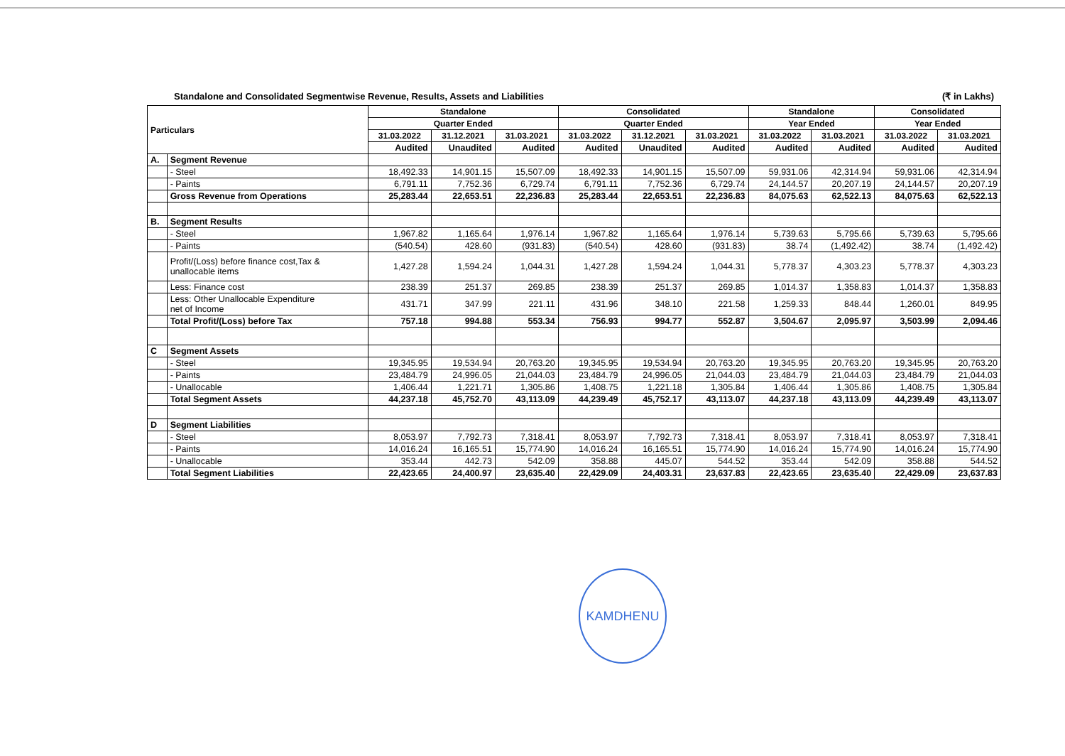Standalone and Consolidated Segmentwise Revenue, Results, Assets and Liabilities (₹ in Lakhs)
| Particulars | | Standalone | | | Consolidated | | | Standalone | | Consolidated | |
| --- | --- | --- | --- | --- | --- | --- | --- | --- | --- | --- | --- |
| | | Quarter Ended | | | Quarter Ended | | | Year Ended | | Year Ended | |
| | | 31.03.2022 | 31.12.2021 | 31.03.2021 | 31.03.2022 | 31.12.2021 | 31.03.2021 | 31.03.2022 | 31.03.2021 | 31.03.2022 | 31.03.2021 |
| | | Audited | Unaudited | Audited | Audited | Unaudited | Audited | Audited | Audited | Audited | Audited |
| A. | Segment Revenue | | | | | | | | | | |
| | - Steel | 18,492.33 | 14,901.15 | 15,507.09 | 18,492.33 | 14,901.15 | 15,507.09 | 59,931.06 | 42,314.94 | 59,931.06 | 42,314.94 |
| | - Paints | 6,791.11 | 7,752.36 | 6,729.74 | 6,791.11 | 7,752.36 | 6,729.74 | 24,144.57 | 20,207.19 | 24,144.57 | 20,207.19 |
| | Gross Revenue from Operations | 25,283.44 | 22,653.51 | 22,236.83 | 25,283.44 | 22,653.51 | 22,236.83 | 84,075.63 | 62,522.13 | 84,075.63 | 62,522.13 |
| B. | Segment Results | | | | | | | | | | |
| | - Steel | 1,967.82 | 1,165.64 | 1,976.14 | 1,967.82 | 1,165.64 | 1,976.14 | 5,739.63 | 5,795.66 | 5,739.63 | 5,795.66 |
| | - Paints | (540.54) | 428.60 | (931.83) | (540.54) | 428.60 | (931.83) | 38.74 | (1,492.42) | 38.74 | (1,492.42) |
| | Profit/(Loss) before finance cost,Tax & unallocable items | 1,427.28 | 1,594.24 | 1,044.31 | 1,427.28 | 1,594.24 | 1,044.31 | 5,778.37 | 4,303.23 | 5,778.37 | 4,303.23 |
| | Less: Finance cost | 238.39 | 251.37 | 269.85 | 238.39 | 251.37 | 269.85 | 1,014.37 | 1,358.83 | 1,014.37 | 1,358.83 |
| | Less: Other Unallocable Expenditure net of Income | 431.71 | 347.99 | 221.11 | 431.96 | 348.10 | 221.58 | 1,259.33 | 848.44 | 1,260.01 | 849.95 |
| | Total Profit/(Loss) before Tax | 757.18 | 994.88 | 553.34 | 756.93 | 994.77 | 552.87 | 3,504.67 | 2,095.97 | 3,503.99 | 2,094.46 |
| C | Segment Assets | | | | | | | | | | |
| | - Steel | 19,345.95 | 19,534.94 | 20,763.20 | 19,345.95 | 19,534.94 | 20,763.20 | 19,345.95 | 20,763.20 | 19,345.95 | 20,763.20 |
| | - Paints | 23,484.79 | 24,996.05 | 21,044.03 | 23,484.79 | 24,996.05 | 21,044.03 | 23,484.79 | 21,044.03 | 23,484.79 | 21,044.03 |
| | - Unallocable | 1,406.44 | 1,221.71 | 1,305.86 | 1,408.75 | 1,221.18 | 1,305.84 | 1,406.44 | 1,305.86 | 1,408.75 | 1,305.84 |
| | Total Segment Assets | 44,237.18 | 45,752.70 | 43,113.09 | 44,239.49 | 45,752.17 | 43,113.07 | 44,237.18 | 43,113.09 | 44,239.49 | 43,113.07 |
| D | Segment Liabilities | | | | | | | | | | |
| | - Steel | 8,053.97 | 7,792.73 | 7,318.41 | 8,053.97 | 7,792.73 | 7,318.41 | 8,053.97 | 7,318.41 | 8,053.97 | 7,318.41 |
| | - Paints | 14,016.24 | 16,165.51 | 15,774.90 | 14,016.24 | 16,165.51 | 15,774.90 | 14,016.24 | 15,774.90 | 14,016.24 | 15,774.90 |
| | - Unallocable | 353.44 | 442.73 | 542.09 | 358.88 | 445.07 | 544.52 | 353.44 | 542.09 | 358.88 | 544.52 |
| | Total Segment Liabilities | 22,423.65 | 24,400.97 | 23,635.40 | 22,429.09 | 24,403.31 | 23,637.83 | 22,423.65 | 23,635.40 | 22,429.09 | 23,637.83 |
KAMDHENU